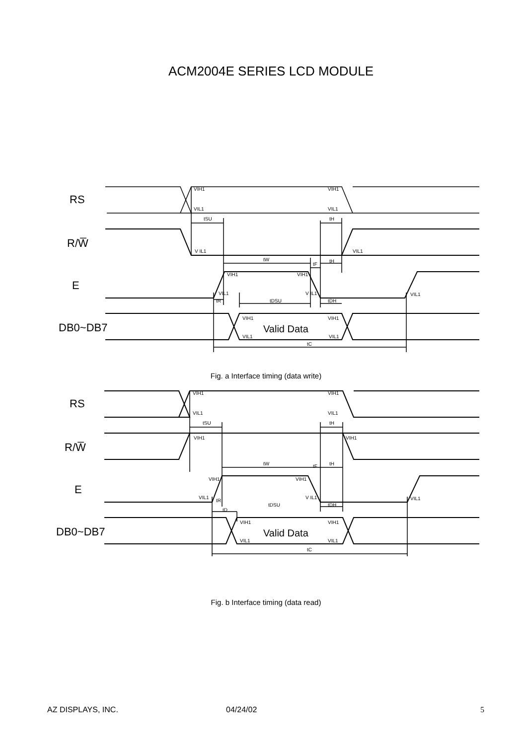ACM2004E SERIES LCD MODULE
RS
R/W̅
E
DB0~DB7
VIH1
VIL1
VIH1
VIL1
tSU
tH
V IL1
VIL1
tW
tF
tH
VIH1
VIH1
VIL1
V IL1
VIL1
tR
tDSU
tDH
VIH1
VIH1
VIL1
VIL1
Valid Data
tC
Fig. a Interface timing (data write)
RS
R/W̅
E
DB0~DB7
VIH1
VIL1
VIH1
VIL1
tSU
tH
VIH1
VIH1
tW
tF
tH
VIH1
VIH1
VIL1
tR
V IL1
VIL1
tDSU
tDH
tD
VIH1
VIH1
VIL1
VIL1
Valid Data
tC
Fig. b Interface timing (data read)
AZ DISPLAYS, INC. 04/24/02 5